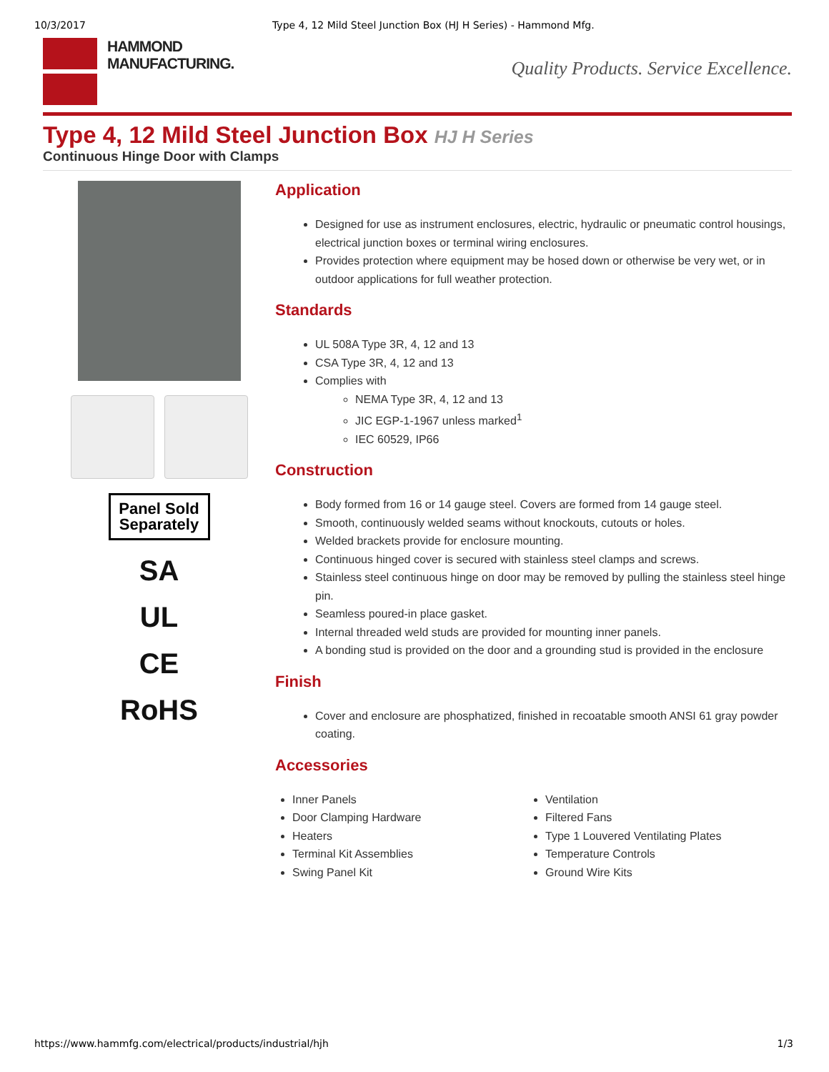10/3/2017 Type 4, 12 Mild Steel Junction Box (HJ H Series) - Hammond Mfg.
HAMMOND
MANUFACTURING.
Quality Products. Service Excellence.
Type 4, 12 Mild Steel Junction Box HJ H Series
Continuous Hinge Door with Clamps
Panel Sold Separately
SA
UL
CE
RoHS
Application
Designed for use as instrument enclosures, electric, hydraulic or pneumatic control housings, electrical junction boxes or terminal wiring enclosures.
Provides protection where equipment may be hosed down or otherwise be very wet, or in outdoor applications for full weather protection.
Standards
UL 508A Type 3R, 4, 12 and 13
CSA Type 3R, 4, 12 and 13
Complies with
NEMA Type 3R, 4, 12 and 13
JIC EGP-1-1967 unless marked<sup>1</sup>
IEC 60529, IP66
Construction
Body formed from 16 or 14 gauge steel. Covers are formed from 14 gauge steel.
Smooth, continuously welded seams without knockouts, cutouts or holes.
Welded brackets provide for enclosure mounting.
Continuous hinged cover is secured with stainless steel clamps and screws.
Stainless steel continuous hinge on door may be removed by pulling the stainless steel hinge pin.
Seamless poured-in place gasket.
Internal threaded weld studs are provided for mounting inner panels.
A bonding stud is provided on the door and a grounding stud is provided in the enclosure
Finish
Cover and enclosure are phosphatized, finished in recoatable smooth ANSI 61 gray powder coating.
Accessories
Inner Panels
Door Clamping Hardware
Heaters
Terminal Kit Assemblies
Swing Panel Kit
Ventilation
Filtered Fans
Type 1 Louvered Ventilating Plates
Temperature Controls
Ground Wire Kits
https://www.hammfg.com/electrical/products/industrial/hjh 1/3